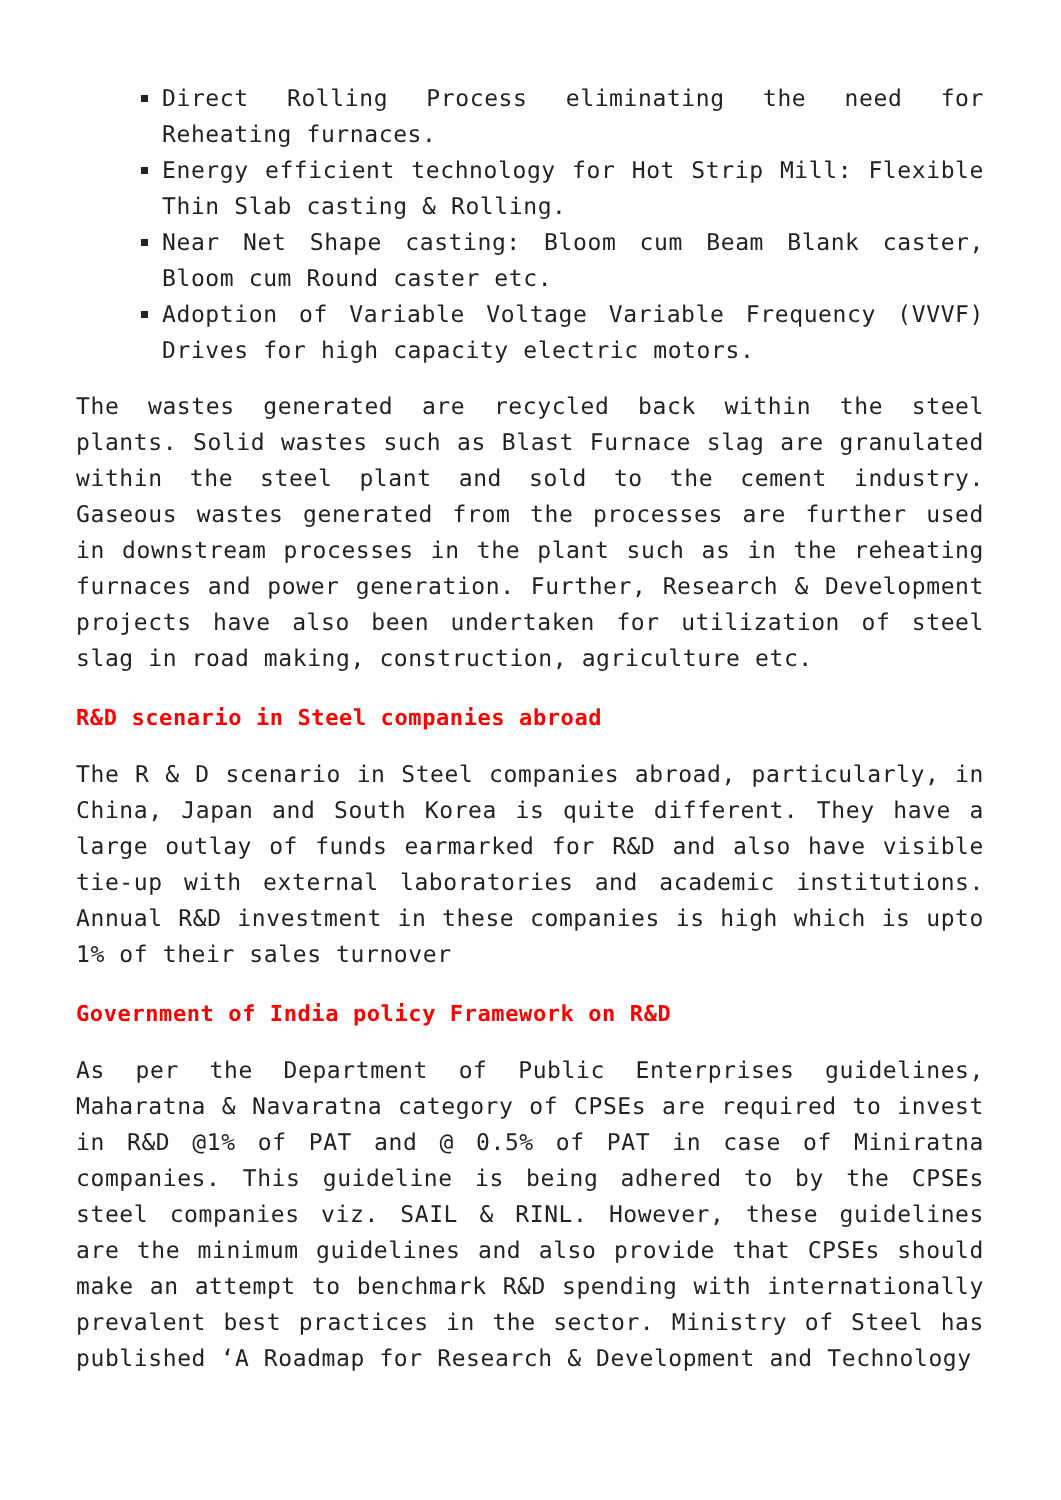Direct Rolling Process eliminating the need for Reheating furnaces.
Energy efficient technology for Hot Strip Mill: Flexible Thin Slab casting & Rolling.
Near Net Shape casting: Bloom cum Beam Blank caster, Bloom cum Round caster etc.
Adoption of Variable Voltage Variable Frequency (VVVF) Drives for high capacity electric motors.
The wastes generated are recycled back within the steel plants. Solid wastes such as Blast Furnace slag are granulated within the steel plant and sold to the cement industry. Gaseous wastes generated from the processes are further used in downstream processes in the plant such as in the reheating furnaces and power generation. Further, Research & Development projects have also been undertaken for utilization of steel slag in road making, construction, agriculture etc.
R&D scenario in Steel companies abroad
The R & D scenario in Steel companies abroad, particularly, in China, Japan and South Korea is quite different. They have a large outlay of funds earmarked for R&D and also have visible tie-up with external laboratories and academic institutions. Annual R&D investment in these companies is high which is upto 1% of their sales turnover
Government of India policy Framework on R&D
As per the Department of Public Enterprises guidelines, Maharatna & Navaratna category of CPSEs are required to invest in R&D @1% of PAT and @ 0.5% of PAT in case of Miniratna companies. This guideline is being adhered to by the CPSEs steel companies viz. SAIL & RINL. However, these guidelines are the minimum guidelines and also provide that CPSEs should make an attempt to benchmark R&D spending with internationally prevalent best practices in the sector. Ministry of Steel has published ‘A Roadmap for Research & Development and Technology